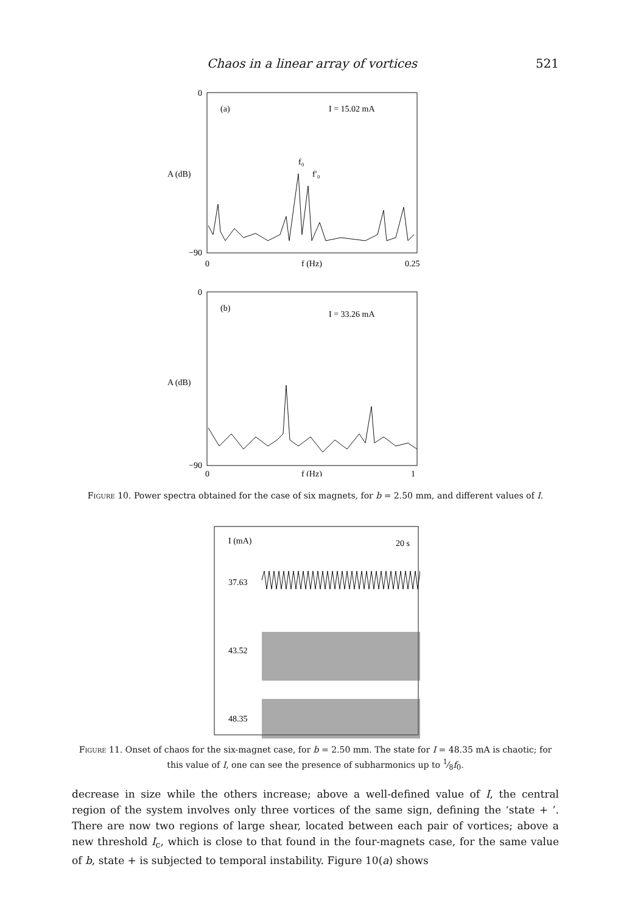Chaos in a linear array of vortices 521
0
A (dB)
−90
0
f (Hz)
0.25
(a)
I = 15.02 mA
f₀
f′₀
0
A (dB)
−90
0
f (Hz)
1
(b)
I = 33.26 mA
Figure 10. Power spectra obtained for the case of six magnets, for b = 2.50 mm, and different values of I.
I (mA)
20 s
37.63
43.52
48.35
Figure 11. Onset of chaos for the six-magnet case, for b = 2.50 mm. The state for I = 48.35 mA is chaotic; for this value of I, one can see the presence of subharmonics up to 1⁄8f<sub>0</sub>.
decrease in size while the others increase; above a well-defined value of I, the central region of the system involves only three vortices of the same sign, defining the ‘state + ’. There are now two regions of large shear, located between each pair of vortices; above a new threshold I<sub>c</sub>, which is close to that found in the four-magnets case, for the same value of b, state + is subjected to temporal instability. Figure 10(a) shows